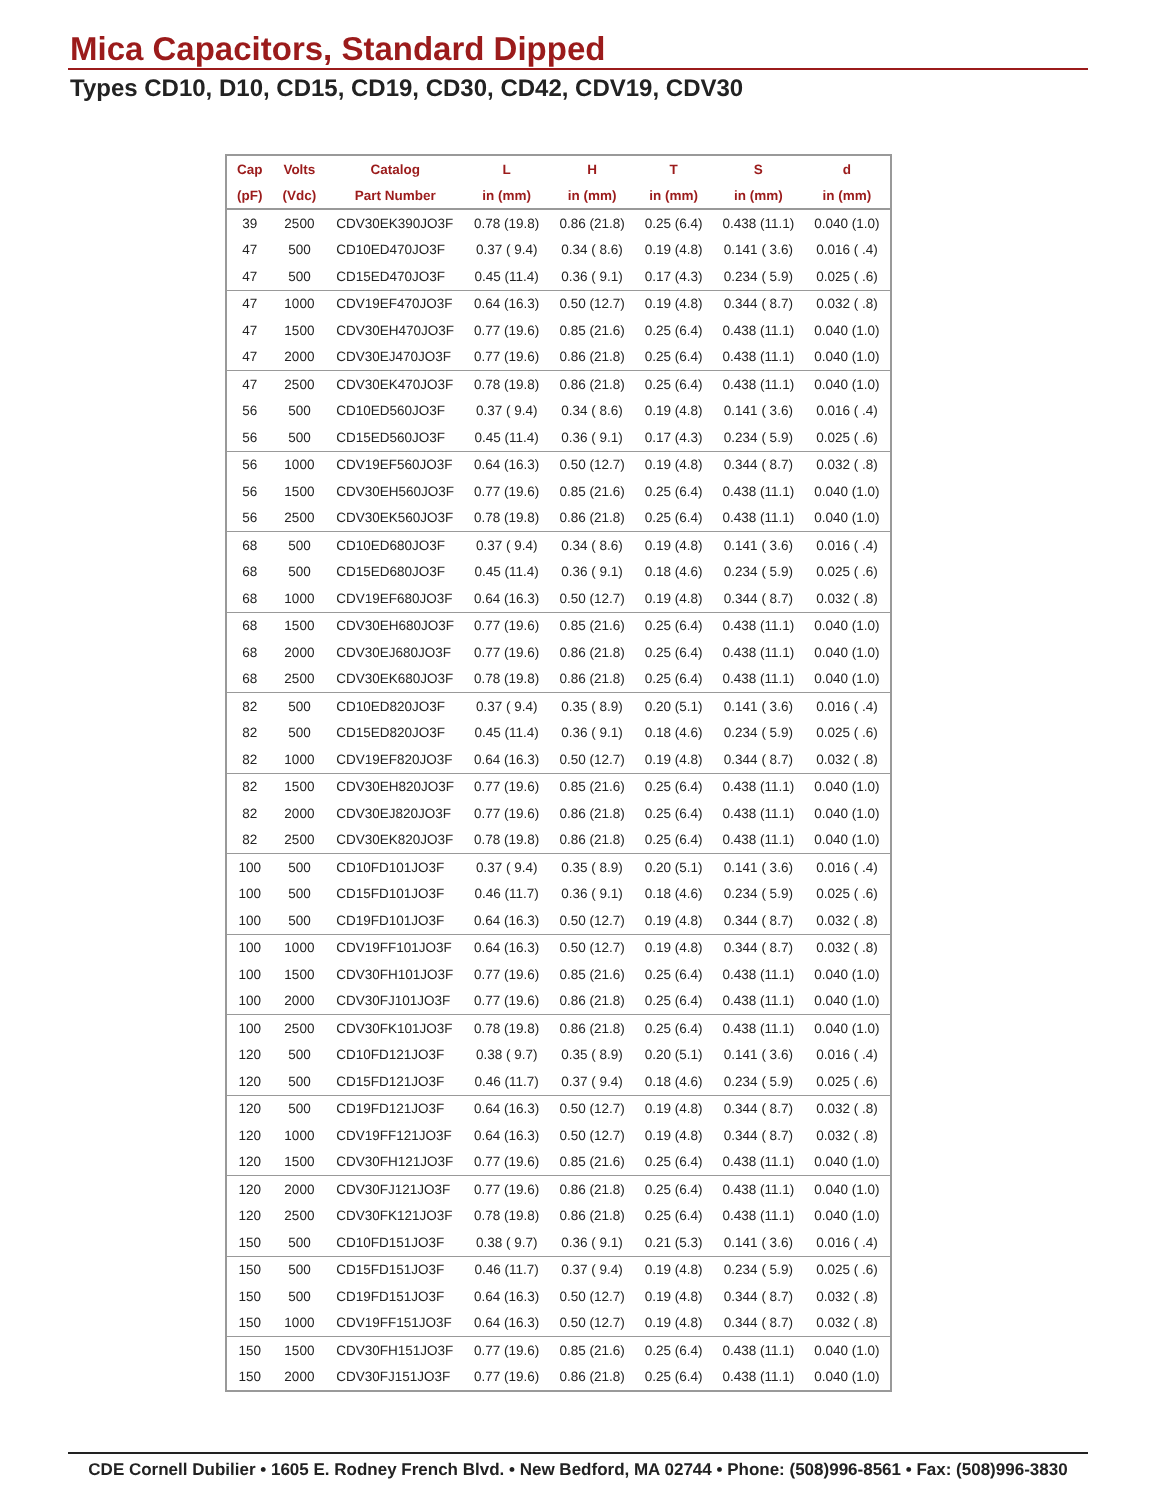Mica Capacitors, Standard Dipped
Types CD10, D10, CD15, CD19, CD30, CD42, CDV19, CDV30
| Cap | Volts | Catalog | L | H | T | S | d |
| --- | --- | --- | --- | --- | --- | --- | --- |
| (pF) | (Vdc) | Part Number | in (mm) | in (mm) | in (mm) | in (mm) | in (mm) |
| 39 | 2500 | CDV30EK390JO3F | 0.78 (19.8) | 0.86 (21.8) | 0.25 (6.4) | 0.438 (11.1) | 0.040 (1.0) |
| 47 | 500 | CD10ED470JO3F | 0.37 ( 9.4) | 0.34 ( 8.6) | 0.19 (4.8) | 0.141 ( 3.6) | 0.016 ( .4) |
| 47 | 500 | CD15ED470JO3F | 0.45 (11.4) | 0.36 ( 9.1) | 0.17 (4.3) | 0.234 ( 5.9) | 0.025 ( .6) |
| 47 | 1000 | CDV19EF470JO3F | 0.64 (16.3) | 0.50 (12.7) | 0.19 (4.8) | 0.344 ( 8.7) | 0.032 ( .8) |
| 47 | 1500 | CDV30EH470JO3F | 0.77 (19.6) | 0.85 (21.6) | 0.25 (6.4) | 0.438 (11.1) | 0.040 (1.0) |
| 47 | 2000 | CDV30EJ470JO3F | 0.77 (19.6) | 0.86 (21.8) | 0.25 (6.4) | 0.438 (11.1) | 0.040 (1.0) |
| 47 | 2500 | CDV30EK470JO3F | 0.78 (19.8) | 0.86 (21.8) | 0.25 (6.4) | 0.438 (11.1) | 0.040 (1.0) |
| 56 | 500 | CD10ED560JO3F | 0.37 ( 9.4) | 0.34 ( 8.6) | 0.19 (4.8) | 0.141 ( 3.6) | 0.016 ( .4) |
| 56 | 500 | CD15ED560JO3F | 0.45 (11.4) | 0.36 ( 9.1) | 0.17 (4.3) | 0.234 ( 5.9) | 0.025 ( .6) |
| 56 | 1000 | CDV19EF560JO3F | 0.64 (16.3) | 0.50 (12.7) | 0.19 (4.8) | 0.344 ( 8.7) | 0.032 ( .8) |
| 56 | 1500 | CDV30EH560JO3F | 0.77 (19.6) | 0.85 (21.6) | 0.25 (6.4) | 0.438 (11.1) | 0.040 (1.0) |
| 56 | 2500 | CDV30EK560JO3F | 0.78 (19.8) | 0.86 (21.8) | 0.25 (6.4) | 0.438 (11.1) | 0.040 (1.0) |
| 68 | 500 | CD10ED680JO3F | 0.37 ( 9.4) | 0.34 ( 8.6) | 0.19 (4.8) | 0.141 ( 3.6) | 0.016 ( .4) |
| 68 | 500 | CD15ED680JO3F | 0.45 (11.4) | 0.36 ( 9.1) | 0.18 (4.6) | 0.234 ( 5.9) | 0.025 ( .6) |
| 68 | 1000 | CDV19EF680JO3F | 0.64 (16.3) | 0.50 (12.7) | 0.19 (4.8) | 0.344 ( 8.7) | 0.032 ( .8) |
| 68 | 1500 | CDV30EH680JO3F | 0.77 (19.6) | 0.85 (21.6) | 0.25 (6.4) | 0.438 (11.1) | 0.040 (1.0) |
| 68 | 2000 | CDV30EJ680JO3F | 0.77 (19.6) | 0.86 (21.8) | 0.25 (6.4) | 0.438 (11.1) | 0.040 (1.0) |
| 68 | 2500 | CDV30EK680JO3F | 0.78 (19.8) | 0.86 (21.8) | 0.25 (6.4) | 0.438 (11.1) | 0.040 (1.0) |
| 82 | 500 | CD10ED820JO3F | 0.37 ( 9.4) | 0.35 ( 8.9) | 0.20 (5.1) | 0.141 ( 3.6) | 0.016 ( .4) |
| 82 | 500 | CD15ED820JO3F | 0.45 (11.4) | 0.36 ( 9.1) | 0.18 (4.6) | 0.234 ( 5.9) | 0.025 ( .6) |
| 82 | 1000 | CDV19EF820JO3F | 0.64 (16.3) | 0.50 (12.7) | 0.19 (4.8) | 0.344 ( 8.7) | 0.032 ( .8) |
| 82 | 1500 | CDV30EH820JO3F | 0.77 (19.6) | 0.85 (21.6) | 0.25 (6.4) | 0.438 (11.1) | 0.040 (1.0) |
| 82 | 2000 | CDV30EJ820JO3F | 0.77 (19.6) | 0.86 (21.8) | 0.25 (6.4) | 0.438 (11.1) | 0.040 (1.0) |
| 82 | 2500 | CDV30EK820JO3F | 0.78 (19.8) | 0.86 (21.8) | 0.25 (6.4) | 0.438 (11.1) | 0.040 (1.0) |
| 100 | 500 | CD10FD101JO3F | 0.37 ( 9.4) | 0.35 ( 8.9) | 0.20 (5.1) | 0.141 ( 3.6) | 0.016 ( .4) |
| 100 | 500 | CD15FD101JO3F | 0.46 (11.7) | 0.36 ( 9.1) | 0.18 (4.6) | 0.234 ( 5.9) | 0.025 ( .6) |
| 100 | 500 | CD19FD101JO3F | 0.64 (16.3) | 0.50 (12.7) | 0.19 (4.8) | 0.344 ( 8.7) | 0.032 ( .8) |
| 100 | 1000 | CDV19FF101JO3F | 0.64 (16.3) | 0.50 (12.7) | 0.19 (4.8) | 0.344 ( 8.7) | 0.032 ( .8) |
| 100 | 1500 | CDV30FH101JO3F | 0.77 (19.6) | 0.85 (21.6) | 0.25 (6.4) | 0.438 (11.1) | 0.040 (1.0) |
| 100 | 2000 | CDV30FJ101JO3F | 0.77 (19.6) | 0.86 (21.8) | 0.25 (6.4) | 0.438 (11.1) | 0.040 (1.0) |
| 100 | 2500 | CDV30FK101JO3F | 0.78 (19.8) | 0.86 (21.8) | 0.25 (6.4) | 0.438 (11.1) | 0.040 (1.0) |
| 120 | 500 | CD10FD121JO3F | 0.38 ( 9.7) | 0.35 ( 8.9) | 0.20 (5.1) | 0.141 ( 3.6) | 0.016 ( .4) |
| 120 | 500 | CD15FD121JO3F | 0.46 (11.7) | 0.37 ( 9.4) | 0.18 (4.6) | 0.234 ( 5.9) | 0.025 ( .6) |
| 120 | 500 | CD19FD121JO3F | 0.64 (16.3) | 0.50 (12.7) | 0.19 (4.8) | 0.344 ( 8.7) | 0.032 ( .8) |
| 120 | 1000 | CDV19FF121JO3F | 0.64 (16.3) | 0.50 (12.7) | 0.19 (4.8) | 0.344 ( 8.7) | 0.032 ( .8) |
| 120 | 1500 | CDV30FH121JO3F | 0.77 (19.6) | 0.85 (21.6) | 0.25 (6.4) | 0.438 (11.1) | 0.040 (1.0) |
| 120 | 2000 | CDV30FJ121JO3F | 0.77 (19.6) | 0.86 (21.8) | 0.25 (6.4) | 0.438 (11.1) | 0.040 (1.0) |
| 120 | 2500 | CDV30FK121JO3F | 0.78 (19.8) | 0.86 (21.8) | 0.25 (6.4) | 0.438 (11.1) | 0.040 (1.0) |
| 150 | 500 | CD10FD151JO3F | 0.38 ( 9.7) | 0.36 ( 9.1) | 0.21 (5.3) | 0.141 ( 3.6) | 0.016 ( .4) |
| 150 | 500 | CD15FD151JO3F | 0.46 (11.7) | 0.37 ( 9.4) | 0.19 (4.8) | 0.234 ( 5.9) | 0.025 ( .6) |
| 150 | 500 | CD19FD151JO3F | 0.64 (16.3) | 0.50 (12.7) | 0.19 (4.8) | 0.344 ( 8.7) | 0.032 ( .8) |
| 150 | 1000 | CDV19FF151JO3F | 0.64 (16.3) | 0.50 (12.7) | 0.19 (4.8) | 0.344 ( 8.7) | 0.032 ( .8) |
| 150 | 1500 | CDV30FH151JO3F | 0.77 (19.6) | 0.85 (21.6) | 0.25 (6.4) | 0.438 (11.1) | 0.040 (1.0) |
| 150 | 2000 | CDV30FJ151JO3F | 0.77 (19.6) | 0.86 (21.8) | 0.25 (6.4) | 0.438 (11.1) | 0.040 (1.0) |
CDE Cornell Dubilier • 1605 E. Rodney French Blvd. • New Bedford, MA 02744 • Phone: (508)996-8561 • Fax: (508)996-3830